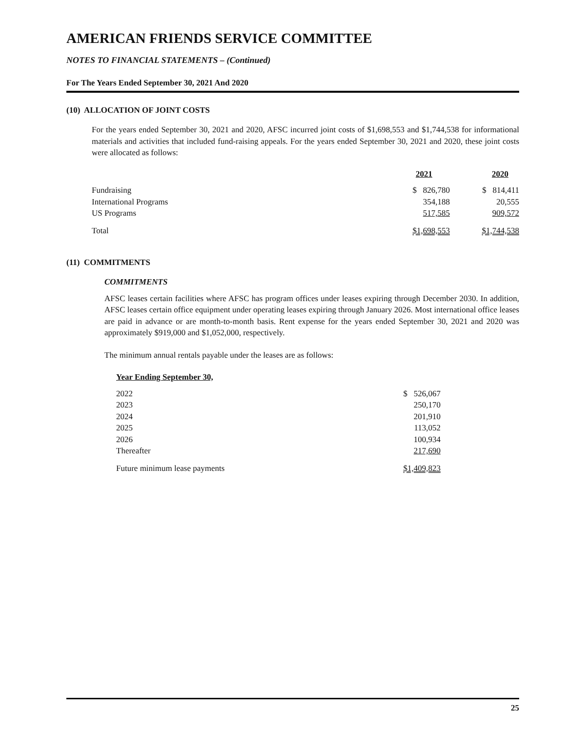AMERICAN FRIENDS SERVICE COMMITTEE
NOTES TO FINANCIAL STATEMENTS – (Continued)
For The Years Ended September 30, 2021 And 2020
(10) ALLOCATION OF JOINT COSTS
For the years ended September 30, 2021 and 2020, AFSC incurred joint costs of $1,698,553 and $1,744,538 for informational materials and activities that included fund-raising appeals. For the years ended September 30, 2021 and 2020, these joint costs were allocated as follows:
| | 2021 | 2020 |
| Fundraising | $ 826,780 | $ 814,411 |
| International Programs | 354,188 | 20,555 |
| US Programs | 517,585 | 909,572 |
| Total | $1,698,553 | $1,744,538 |
(11) COMMITMENTS
COMMITMENTS
AFSC leases certain facilities where AFSC has program offices under leases expiring through December 2030. In addition, AFSC leases certain office equipment under operating leases expiring through January 2026. Most international office leases are paid in advance or are month-to-month basis. Rent expense for the years ended September 30, 2021 and 2020 was approximately $919,000 and $1,052,000, respectively.
The minimum annual rentals payable under the leases are as follows:
| Year Ending September 30, | |
| 2022 | $ 526,067 |
| 2023 | 250,170 |
| 2024 | 201,910 |
| 2025 | 113,052 |
| 2026 | 100,934 |
| Thereafter | 217,690 |
| Future minimum lease payments | $1,409,823 |
25